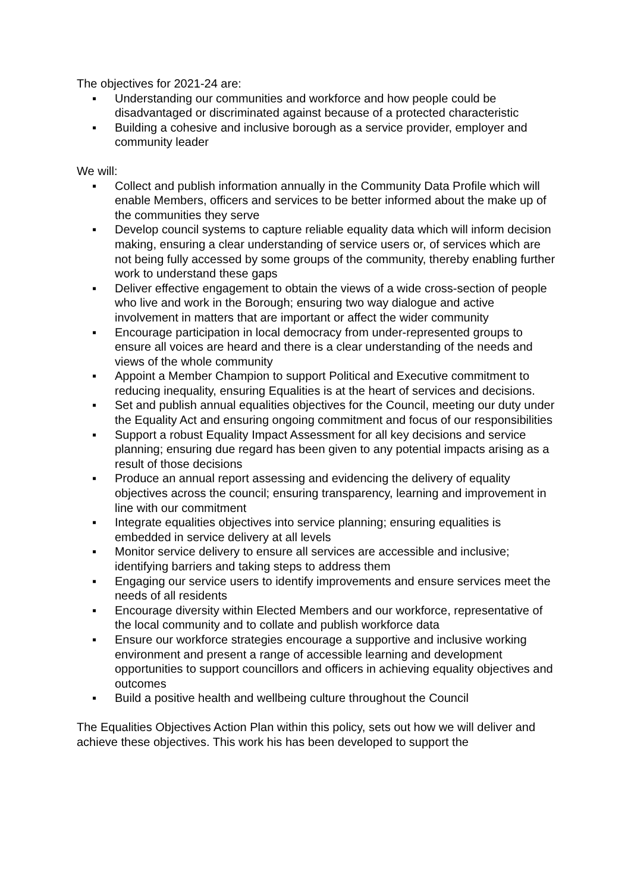The objectives for 2021-24 are:
▪ Understanding our communities and workforce and how people could be disadvantaged or discriminated against because of a protected characteristic
▪ Building a cohesive and inclusive borough as a service provider, employer and community leader
We will:
▪ Collect and publish information annually in the Community Data Profile which will enable Members, officers and services to be better informed about the make up of the communities they serve
▪ Develop council systems to capture reliable equality data which will inform decision making, ensuring a clear understanding of service users or, of services which are not being fully accessed by some groups of the community, thereby enabling further work to understand these gaps
▪ Deliver effective engagement to obtain the views of a wide cross-section of people who live and work in the Borough; ensuring two way dialogue and active involvement in matters that are important or affect the wider community
▪ Encourage participation in local democracy from under-represented groups to ensure all voices are heard and there is a clear understanding of the needs and views of the whole community
▪ Appoint a Member Champion to support Political and Executive commitment to reducing inequality, ensuring Equalities is at the heart of services and decisions.
▪ Set and publish annual equalities objectives for the Council, meeting our duty under the Equality Act and ensuring ongoing commitment and focus of our responsibilities
▪ Support a robust Equality Impact Assessment for all key decisions and service planning; ensuring due regard has been given to any potential impacts arising as a result of those decisions
▪ Produce an annual report assessing and evidencing the delivery of equality objectives across the council; ensuring transparency, learning and improvement in line with our commitment
▪ Integrate equalities objectives into service planning; ensuring equalities is embedded in service delivery at all levels
▪ Monitor service delivery to ensure all services are accessible and inclusive; identifying barriers and taking steps to address them
▪ Engaging our service users to identify improvements and ensure services meet the needs of all residents
▪ Encourage diversity within Elected Members and our workforce, representative of the local community and to collate and publish workforce data
▪ Ensure our workforce strategies encourage a supportive and inclusive working environment and present a range of accessible learning and development opportunities to support councillors and officers in achieving equality objectives and outcomes
▪ Build a positive health and wellbeing culture throughout the Council
The Equalities Objectives Action Plan within this policy, sets out how we will deliver and achieve these objectives. This work his has been developed to support the